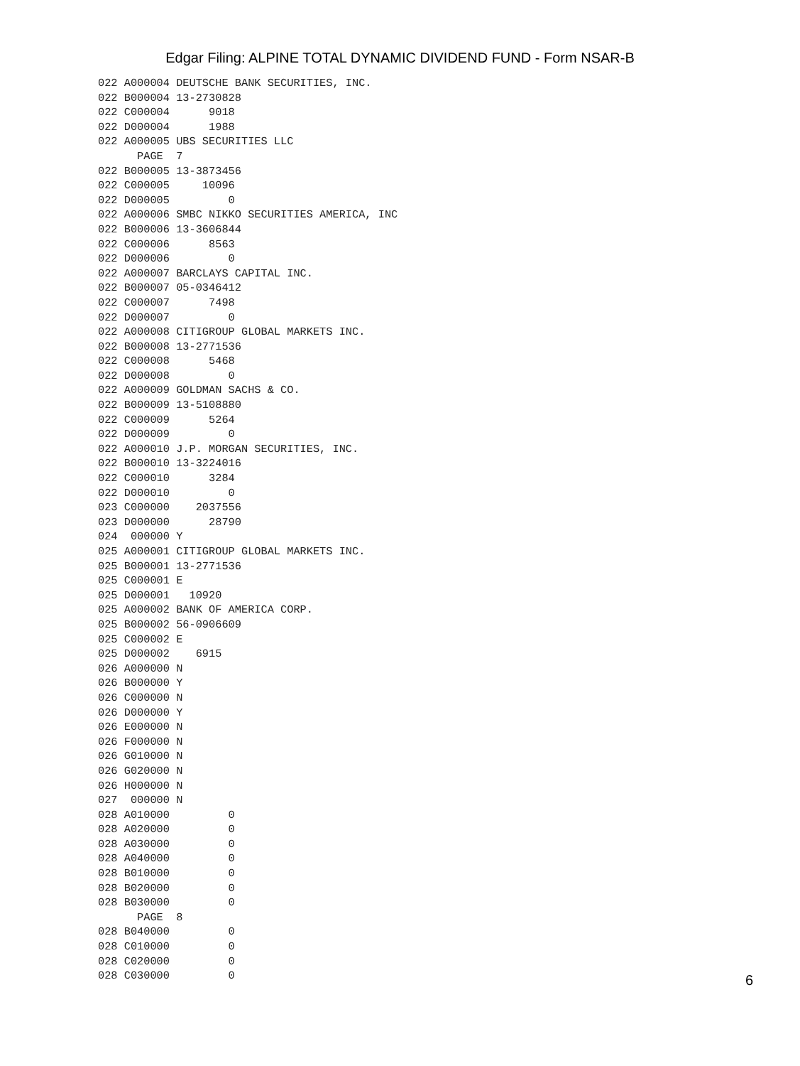Edgar Filing: ALPINE TOTAL DYNAMIC DIVIDEND FUND - Form NSAR-B
022 A000004 DEUTSCHE BANK SECURITIES, INC.
022 B000004 13-2730828
022 C000004      9018
022 D000004      1988
022 A000005 UBS SECURITIES LLC
      PAGE  7
022 B000005 13-3873456
022 C000005     10096
022 D000005         0
022 A000006 SMBC NIKKO SECURITIES AMERICA, INC
022 B000006 13-3606844
022 C000006      8563
022 D000006         0
022 A000007 BARCLAYS CAPITAL INC.
022 B000007 05-0346412
022 C000007      7498
022 D000007         0
022 A000008 CITIGROUP GLOBAL MARKETS INC.
022 B000008 13-2771536
022 C000008      5468
022 D000008         0
022 A000009 GOLDMAN SACHS & CO.
022 B000009 13-5108880
022 C000009      5264
022 D000009         0
022 A000010 J.P. MORGAN SECURITIES, INC.
022 B000010 13-3224016
022 C000010      3284
022 D000010         0
023 C000000    2037556
023 D000000      28790
024  000000 Y
025 A000001 CITIGROUP GLOBAL MARKETS INC.
025 B000001 13-2771536
025 C000001 E
025 D000001   10920
025 A000002 BANK OF AMERICA CORP.
025 B000002 56-0906609
025 C000002 E
025 D000002    6915
026 A000000 N
026 B000000 Y
026 C000000 N
026 D000000 Y
026 E000000 N
026 F000000 N
026 G010000 N
026 G020000 N
026 H000000 N
027  000000 N
028 A010000         0
028 A020000         0
028 A030000         0
028 A040000         0
028 B010000         0
028 B020000         0
028 B030000         0
      PAGE  8
028 B040000         0
028 C010000         0
028 C020000         0
028 C030000         0
6